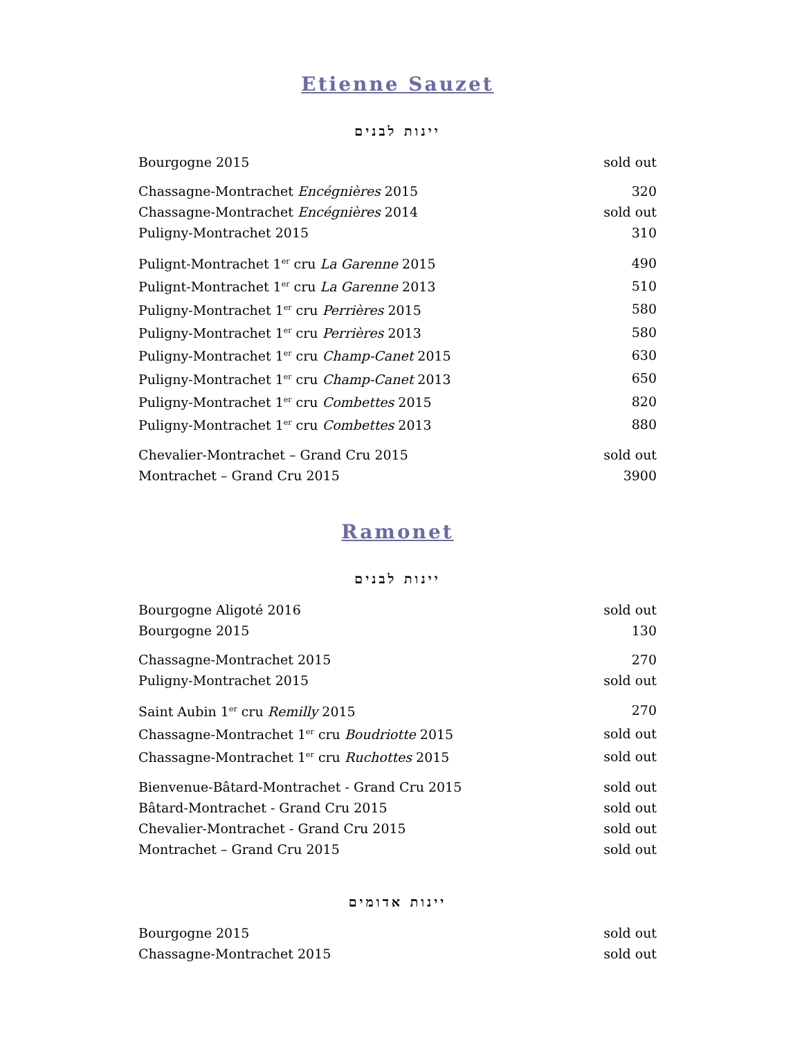Etienne Sauzet
יינות לבנים
| Bourgogne 2015 | sold out |
| Chassagne-Montrachet Encégnières 2015 | 320 |
| Chassagne-Montrachet Encégnières 2014 | sold out |
| Puligny-Montrachet 2015 | 310 |
| Pulignt-Montrachet 1<sup>er</sup> cru La Garenne 2015 | 490 |
| Pulignt-Montrachet 1<sup>er</sup> cru La Garenne 2013 | 510 |
| Puligny-Montrachet 1<sup>er</sup> cru Perrières 2015 | 580 |
| Puligny-Montrachet 1<sup>er</sup> cru Perrières 2013 | 580 |
| Puligny-Montrachet 1<sup>er</sup> cru Champ-Canet 2015 | 630 |
| Puligny-Montrachet 1<sup>er</sup> cru Champ-Canet 2013 | 650 |
| Puligny-Montrachet 1<sup>er</sup> cru Combettes 2015 | 820 |
| Puligny-Montrachet 1<sup>er</sup> cru Combettes 2013 | 880 |
| Chevalier-Montrachet – Grand Cru 2015 | sold out |
| Montrachet – Grand Cru 2015 | 3900 |
Ramonet
יינות לבנים
| Bourgogne Aligoté 2016 | sold out |
| Bourgogne 2015 | 130 |
| Chassagne-Montrachet 2015 | 270 |
| Puligny-Montrachet 2015 | sold out |
| Saint Aubin 1<sup>er</sup> cru Remilly 2015 | 270 |
| Chassagne-Montrachet 1<sup>er</sup> cru Boudriotte 2015 | sold out |
| Chassagne-Montrachet 1<sup>er</sup> cru Ruchottes 2015 | sold out |
| Bienvenue-Bâtard-Montrachet - Grand Cru 2015 | sold out |
| Bâtard-Montrachet - Grand Cru 2015 | sold out |
| Chevalier-Montrachet - Grand Cru 2015 | sold out |
| Montrachet – Grand Cru 2015 | sold out |
יינות אדומים
| Bourgogne 2015 | sold out |
| Chassagne-Montrachet 2015 | sold out |